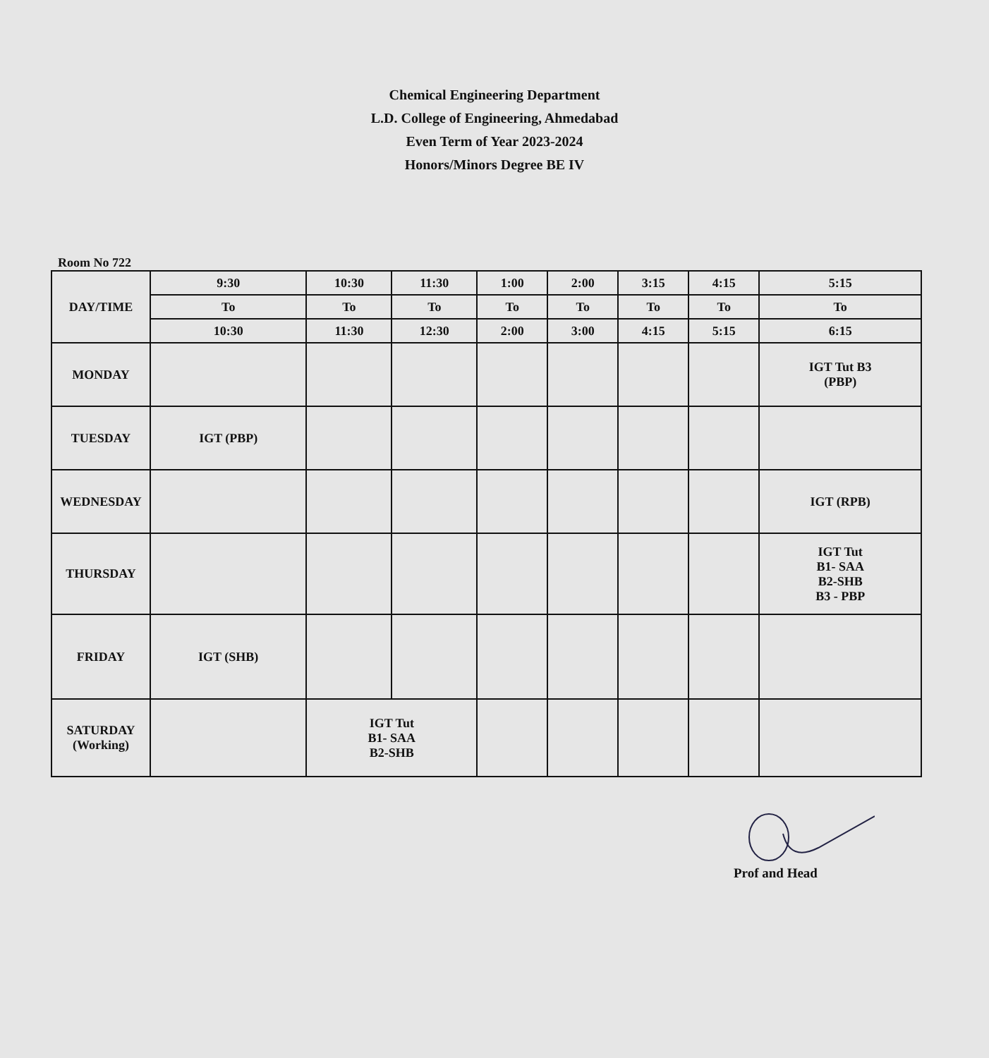Chemical Engineering Department
L.D. College of Engineering, Ahmedabad
Even Term of Year 2023-2024
Honors/Minors Degree BE IV
Room No 722
| DAY/TIME | 9:30 | 10:30 | 11:30 | 1:00 | 2:00 | 3:15 | 4:15 | 5:15 |
| --- | --- | --- | --- | --- | --- | --- | --- | --- |
| | To | To | To | To | To | To | To | To |
| | 10:30 | 11:30 | 12:30 | 2:00 | 3:00 | 4:15 | 5:15 | 6:15 |
| MONDAY | | | | | | | | IGT Tut B3 (PBP) |
| TUESDAY | IGT (PBP) | | | | | | | |
| WEDNESDAY | | | | | | | | IGT (RPB) |
| THURSDAY | | | | | | | | IGT Tut B1- SAA B2-SHB B3 - PBP |
| FRIDAY | IGT (SHB) | | | | | | | |
| SATURDAY (Working) | | IGT Tut B1- SAA B2-SHB | | | | | | |
Prof and Head